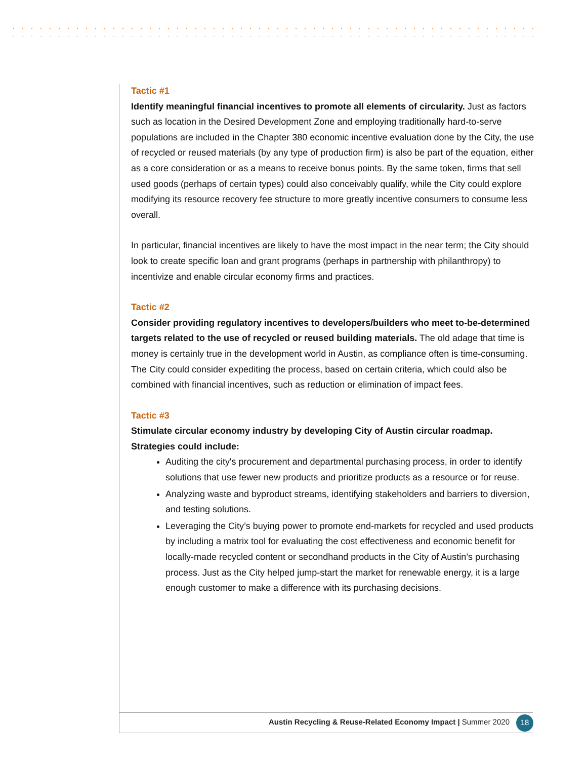Tactic #1
Identify meaningful financial incentives to promote all elements of circularity. Just as factors such as location in the Desired Development Zone and employing traditionally hard-to-serve populations are included in the Chapter 380 economic incentive evaluation done by the City, the use of recycled or reused materials (by any type of production firm) is also be part of the equation, either as a core consideration or as a means to receive bonus points. By the same token, firms that sell used goods (perhaps of certain types) could also conceivably qualify, while the City could explore modifying its resource recovery fee structure to more greatly incentive consumers to consume less overall.
In particular, financial incentives are likely to have the most impact in the near term; the City should look to create specific loan and grant programs (perhaps in partnership with philanthropy) to incentivize and enable circular economy firms and practices.
Tactic #2
Consider providing regulatory incentives to developers/builders who meet to-be-determined targets related to the use of recycled or reused building materials. The old adage that time is money is certainly true in the development world in Austin, as compliance often is time-consuming. The City could consider expediting the process, based on certain criteria, which could also be combined with financial incentives, such as reduction or elimination of impact fees.
Tactic #3
Stimulate circular economy industry by developing City of Austin circular roadmap. Strategies could include:
Auditing the city's procurement and departmental purchasing process, in order to identify solutions that use fewer new products and prioritize products as a resource or for reuse.
Analyzing waste and byproduct streams, identifying stakeholders and barriers to diversion, and testing solutions.
Leveraging the City’s buying power to promote end-markets for recycled and used products by including a matrix tool for evaluating the cost effectiveness and economic benefit for locally-made recycled content or secondhand products in the City of Austin’s purchasing process. Just as the City helped jump-start the market for renewable energy, it is a large enough customer to make a difference with its purchasing decisions.
Austin Recycling & Reuse-Related Economy Impact | Summer 2020 18